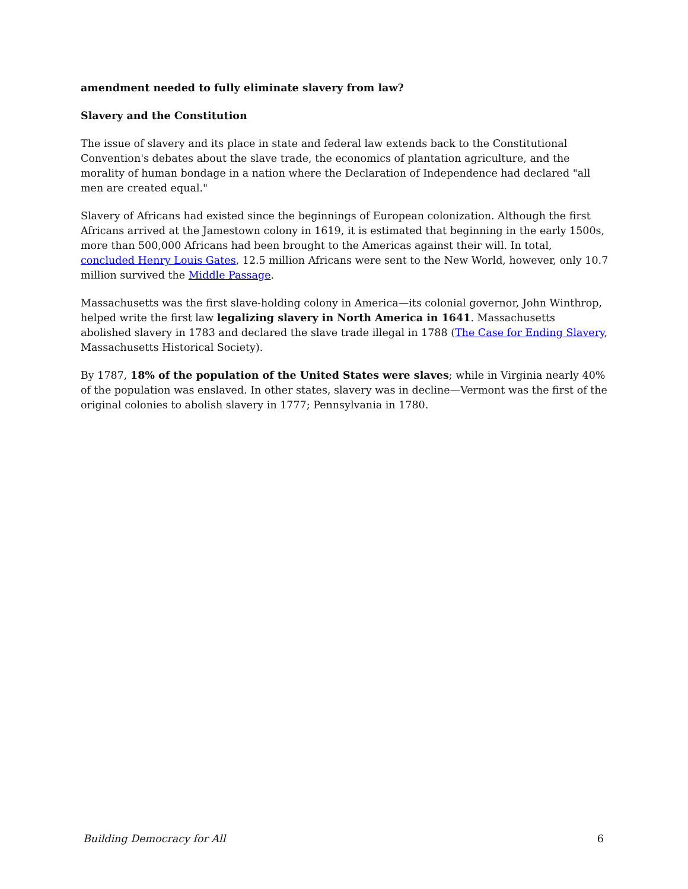amendment needed to fully eliminate slavery from law?
Slavery and the Constitution
The issue of slavery and its place in state and federal law extends back to the Constitutional Convention's debates about the slave trade, the economics of plantation agriculture, and the morality of human bondage in a nation where the Declaration of Independence had declared "all men are created equal."
Slavery of Africans had existed since the beginnings of European colonization. Although the first Africans arrived at the Jamestown colony in 1619, it is estimated that beginning in the early 1500s, more than 500,000 Africans had been brought to the Americas against their will. In total, concluded Henry Louis Gates, 12.5 million Africans were sent to the New World, however, only 10.7 million survived the Middle Passage.
Massachusetts was the first slave-holding colony in America—its colonial governor, John Winthrop, helped write the first law legalizing slavery in North America in 1641. Massachusetts abolished slavery in 1783 and declared the slave trade illegal in 1788 (The Case for Ending Slavery, Massachusetts Historical Society).
By 1787, 18% of the population of the United States were slaves; while in Virginia nearly 40% of the population was enslaved. In other states, slavery was in decline—Vermont was the first of the original colonies to abolish slavery in 1777; Pennsylvania in 1780.
Building Democracy for All 6